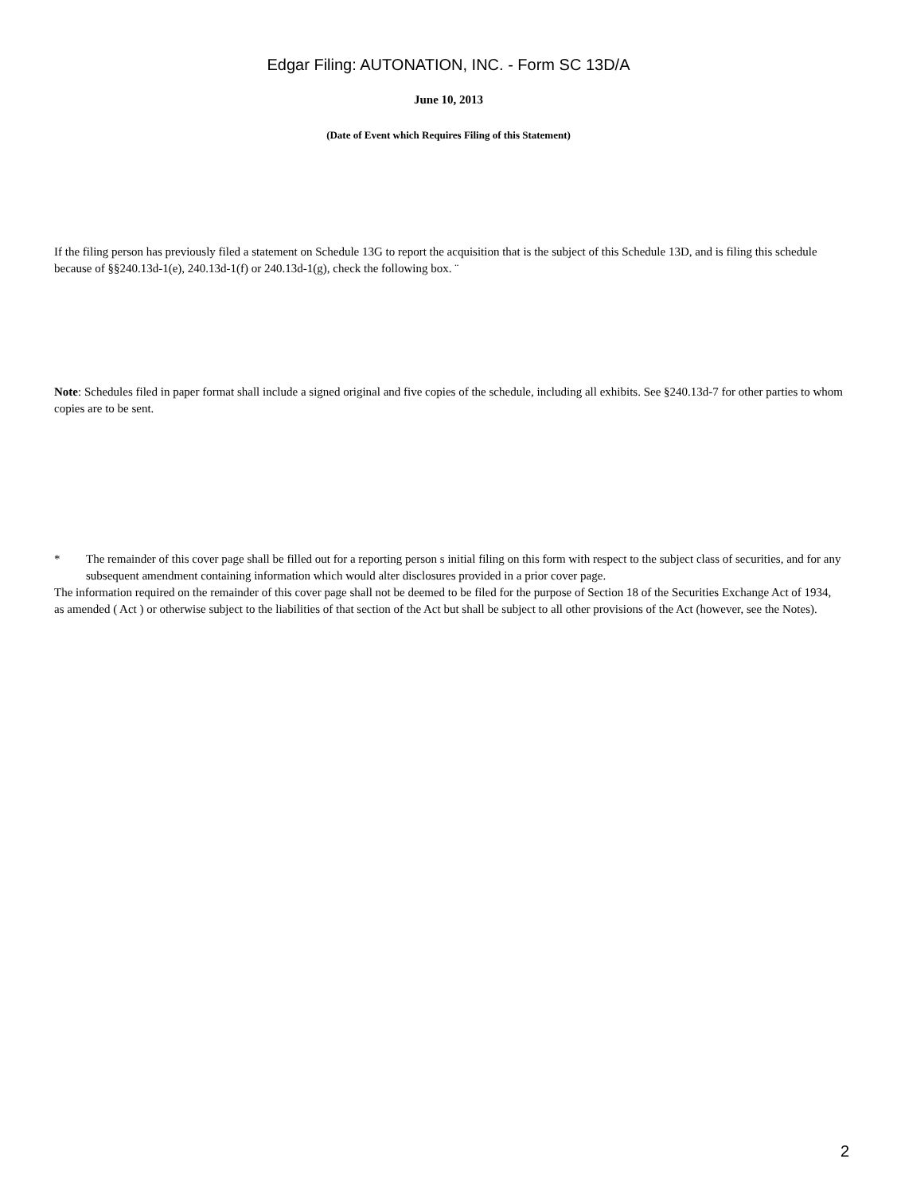Edgar Filing: AUTONATION, INC. - Form SC 13D/A
June 10, 2013
(Date of Event which Requires Filing of this Statement)
If the filing person has previously filed a statement on Schedule 13G to report the acquisition that is the subject of this Schedule 13D, and is filing this schedule because of §§240.13d-1(e), 240.13d-1(f) or 240.13d-1(g), check the following box. ¨
Note: Schedules filed in paper format shall include a signed original and five copies of the schedule, including all exhibits. See §240.13d-7 for other parties to whom copies are to be sent.
* The remainder of this cover page shall be filled out for a reporting person s initial filing on this form with respect to the subject class of securities, and for any subsequent amendment containing information which would alter disclosures provided in a prior cover page.
The information required on the remainder of this cover page shall not be deemed to be filed for the purpose of Section 18 of the Securities Exchange Act of 1934, as amended ( Act ) or otherwise subject to the liabilities of that section of the Act but shall be subject to all other provisions of the Act (however, see the Notes).
2